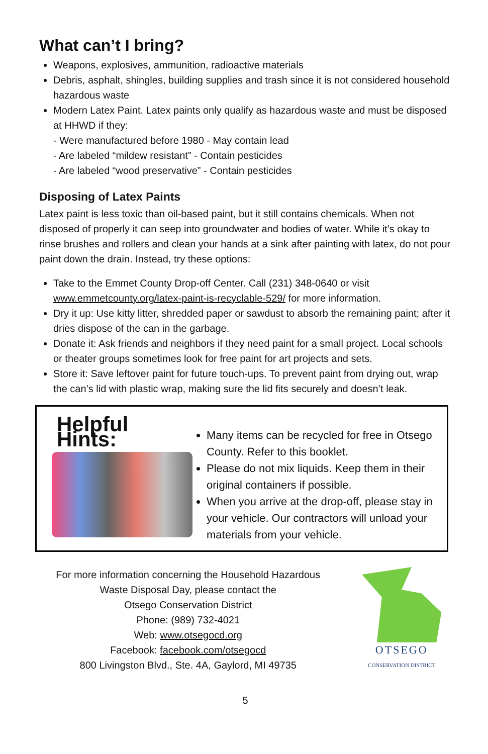What can’t I bring?
Weapons, explosives, ammunition, radioactive materials
Debris, asphalt, shingles, building supplies and trash since it is not considered household hazardous waste
Modern Latex Paint. Latex paints only qualify as hazardous waste and must be disposed at HHWD if they:
- Were manufactured before 1980 - May contain lead
- Are labeled “mildew resistant” - Contain pesticides
- Are labeled “wood preservative” - Contain pesticides
Disposing of Latex Paints
Latex paint is less toxic than oil-based paint, but it still contains chemicals. When not disposed of properly it can seep into groundwater and bodies of water. While it’s okay to rinse brushes and rollers and clean your hands at a sink after painting with latex, do not pour paint down the drain. Instead, try these options:
Take to the Emmet County Drop-off Center. Call (231) 348-0640 or visit www.emmetcounty.org/latex-paint-is-recyclable-529/ for more information.
Dry it up: Use kitty litter, shredded paper or sawdust to absorb the remaining paint; after it dries dispose of the can in the garbage.
Donate it: Ask friends and neighbors if they need paint for a small project. Local schools or theater groups sometimes look for free paint for art projects and sets.
Store it: Save leftover paint for future touch-ups. To prevent paint from drying out, wrap the can’s lid with plastic wrap, making sure the lid fits securely and doesn’t leak.
Helpful Hints:
Many items can be recycled for free in Otsego County. Refer to this booklet.
Please do not mix liquids. Keep them in their original containers if possible.
When you arrive at the drop-off, please stay in your vehicle. Our contractors will unload your materials from your vehicle.
For more information concerning the Household Hazardous
Waste Disposal Day, please contact the
Otsego Conservation District
Phone: (989) 732-4021
Web: www.otsegocd.org
Facebook: facebook.com/otsegocd
800 Livingston Blvd., Ste. 4A, Gaylord, MI 49735
OTSEGO
CONSERVATION DISTRICT
5